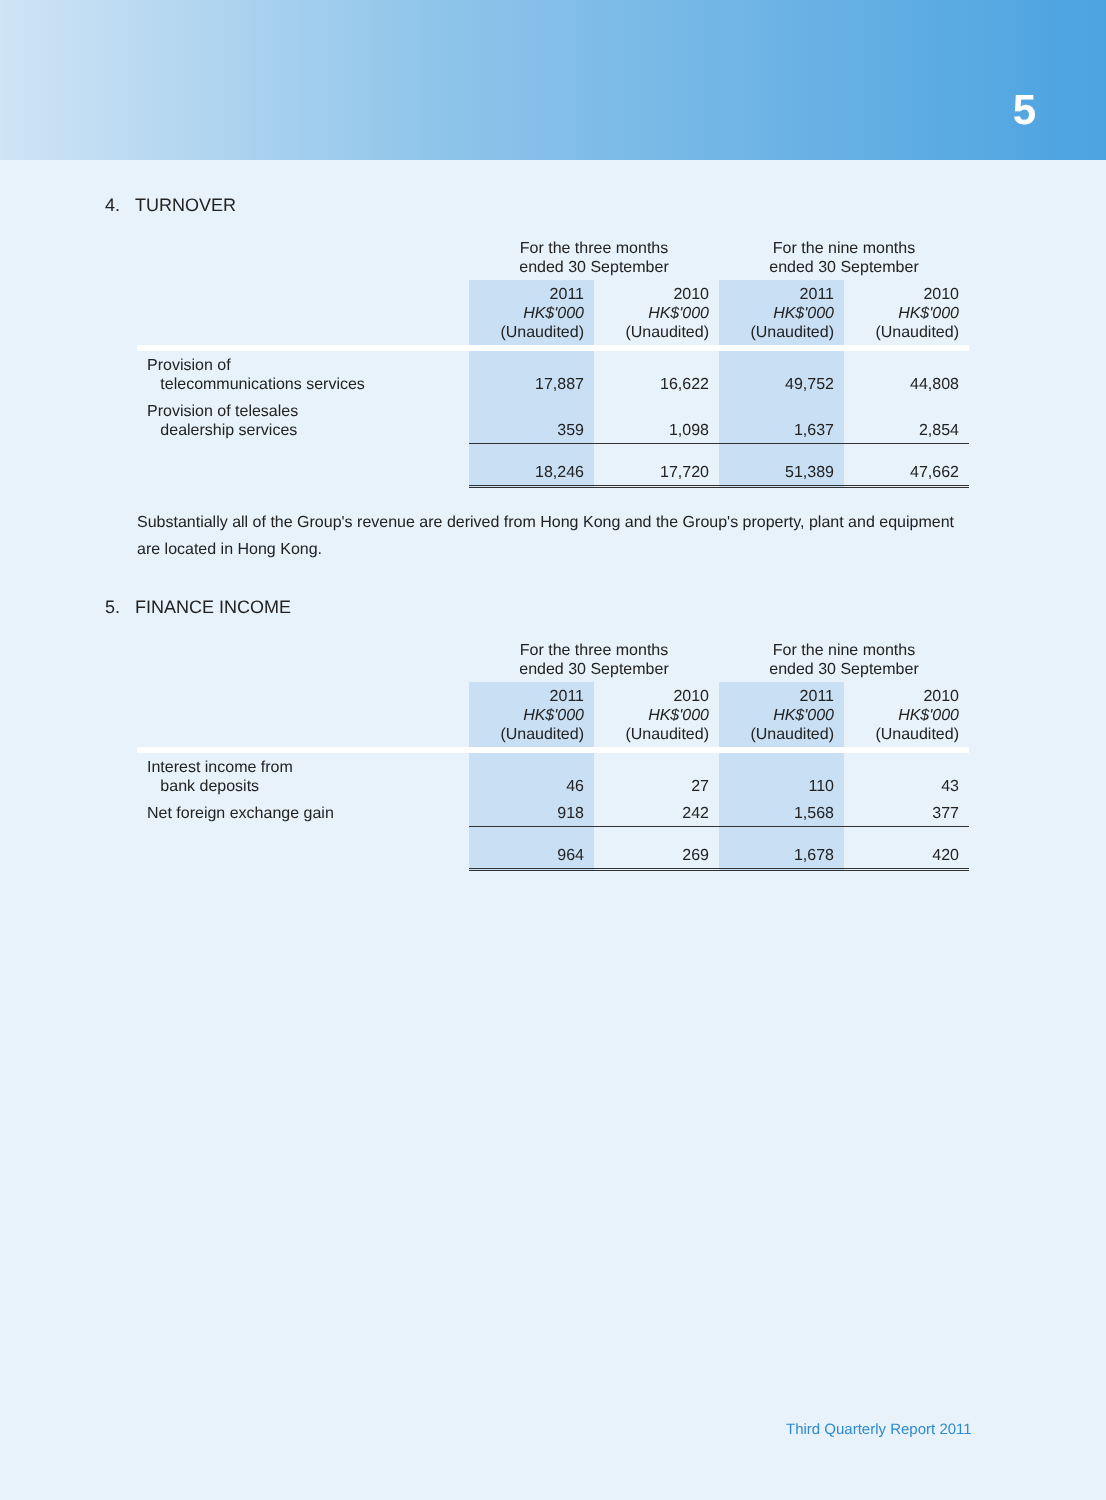5
4. TURNOVER
| | For the three months ended 30 September | | For the nine months ended 30 September | |
| | 2011 HK$'000 (Unaudited) | 2010 HK$'000 (Unaudited) | 2011 HK$'000 (Unaudited) | 2010 HK$'000 (Unaudited) |
| Provision of telecommunications services | 17,887 | 16,622 | 49,752 | 44,808 |
| Provision of telesales dealership services | 359 | 1,098 | 1,637 | 2,854 |
| | 18,246 | 17,720 | 51,389 | 47,662 |
Substantially all of the Group's revenue are derived from Hong Kong and the Group's property, plant and equipment are located in Hong Kong.
5. FINANCE INCOME
| | For the three months ended 30 September | | For the nine months ended 30 September | |
| | 2011 HK$'000 (Unaudited) | 2010 HK$'000 (Unaudited) | 2011 HK$'000 (Unaudited) | 2010 HK$'000 (Unaudited) |
| Interest income from bank deposits | 46 | 27 | 110 | 43 |
| Net foreign exchange gain | 918 | 242 | 1,568 | 377 |
| | 964 | 269 | 1,678 | 420 |
Third Quarterly Report 2011